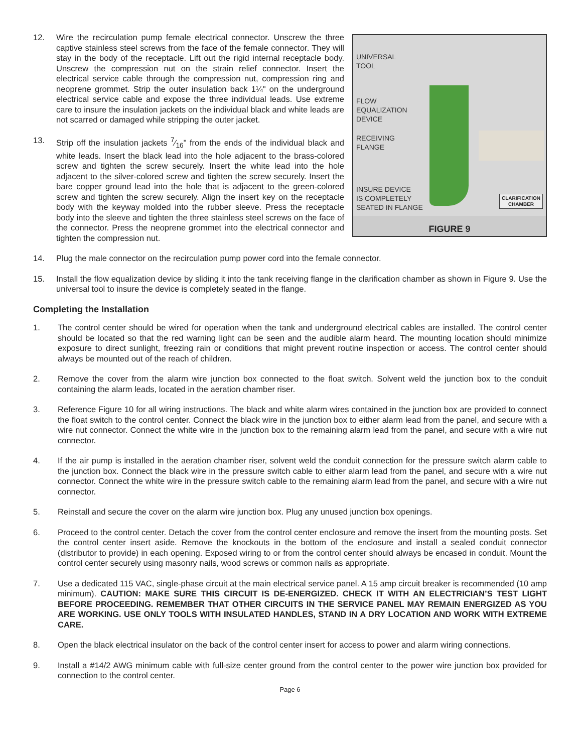UNIVERSAL
TOOL
FLOW
EQUALIZATION
DEVICE
RECEIVING
FLANGE
INSURE DEVICE
IS COMPLETELY
SEATED IN FLANGE
CLARIFICATION
CHAMBER
FIGURE 9
12. Wire the recirculation pump female electrical connector. Unscrew the three captive stainless steel screws from the face of the female connector. They will stay in the body of the receptacle. Lift out the rigid internal receptacle body. Unscrew the compression nut on the strain relief connector. Insert the electrical service cable through the compression nut, compression ring and neoprene grommet. Strip the outer insulation back 1¼" on the underground electrical service cable and expose the three individual leads. Use extreme care to insure the insulation jackets on the individual black and white leads are not scarred or damaged while stripping the outer jacket.
13. Strip off the insulation jackets 7⁄16" from the ends of the individual black and white leads. Insert the black lead into the hole adjacent to the brass-colored screw and tighten the screw securely. Insert the white lead into the hole adjacent to the silver-colored screw and tighten the screw securely. Insert the bare copper ground lead into the hole that is adjacent to the green-colored screw and tighten the screw securely. Align the insert key on the receptacle body with the keyway molded into the rubber sleeve. Press the receptacle body into the sleeve and tighten the three stainless steel screws on the face of the connector. Press the neoprene grommet into the electrical connector and tighten the compression nut.
14. Plug the male connector on the recirculation pump power cord into the female connector.
15. Install the flow equalization device by sliding it into the tank receiving flange in the clarification chamber as shown in Figure 9. Use the universal tool to insure the device is completely seated in the flange.
Completing the Installation
1. The control center should be wired for operation when the tank and underground electrical cables are installed. The control center should be located so that the red warning light can be seen and the audible alarm heard. The mounting location should minimize exposure to direct sunlight, freezing rain or conditions that might prevent routine inspection or access. The control center should always be mounted out of the reach of children.
2. Remove the cover from the alarm wire junction box connected to the float switch. Solvent weld the junction box to the conduit containing the alarm leads, located in the aeration chamber riser.
3. Reference Figure 10 for all wiring instructions. The black and white alarm wires contained in the junction box are provided to connect the float switch to the control center. Connect the black wire in the junction box to either alarm lead from the panel, and secure with a wire nut connector. Connect the white wire in the junction box to the remaining alarm lead from the panel, and secure with a wire nut connector.
4. If the air pump is installed in the aeration chamber riser, solvent weld the conduit connection for the pressure switch alarm cable to the junction box. Connect the black wire in the pressure switch cable to either alarm lead from the panel, and secure with a wire nut connector. Connect the white wire in the pressure switch cable to the remaining alarm lead from the panel, and secure with a wire nut connector.
5. Reinstall and secure the cover on the alarm wire junction box. Plug any unused junction box openings.
6. Proceed to the control center. Detach the cover from the control center enclosure and remove the insert from the mounting posts. Set the control center insert aside. Remove the knockouts in the bottom of the enclosure and install a sealed conduit connector (distributor to provide) in each opening. Exposed wiring to or from the control center should always be encased in conduit. Mount the control center securely using masonry nails, wood screws or common nails as appropriate.
7. Use a dedicated 115 VAC, single-phase circuit at the main electrical service panel. A 15 amp circuit breaker is recommended (10 amp minimum). CAUTION: MAKE SURE THIS CIRCUIT IS DE-ENERGIZED. CHECK IT WITH AN ELECTRICIAN’S TEST LIGHT BEFORE PROCEEDING. REMEMBER THAT OTHER CIRCUITS IN THE SERVICE PANEL MAY REMAIN ENERGIZED AS YOU ARE WORKING. USE ONLY TOOLS WITH INSULATED HANDLES, STAND IN A DRY LOCATION AND WORK WITH EXTREME CARE.
8. Open the black electrical insulator on the back of the control center insert for access to power and alarm wiring connections.
9. Install a #14/2 AWG minimum cable with full-size center ground from the control center to the power wire junction box provided for connection to the control center.
Page 6